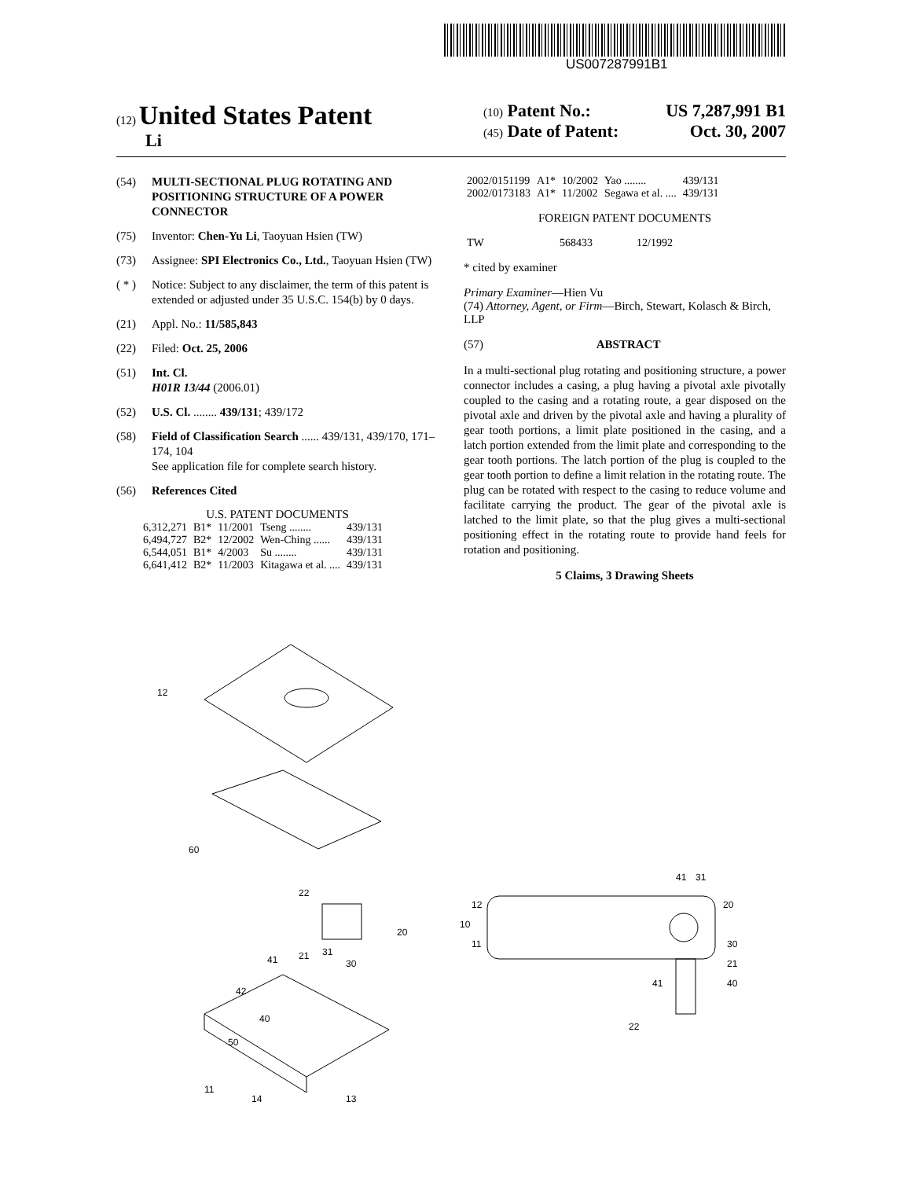US007287991B1
(12) United States Patent
Li
(10) Patent No.: US 7,287,991 B1
(45) Date of Patent: Oct. 30, 2007
(54) MULTI-SECTIONAL PLUG ROTATING AND POSITIONING STRUCTURE OF A POWER CONNECTOR
(75) Inventor: Chen-Yu Li, Taoyuan Hsien (TW)
(73) Assignee: SPI Electronics Co., Ltd., Taoyuan Hsien (TW)
( * ) Notice: Subject to any disclaimer, the term of this patent is extended or adjusted under 35 U.S.C. 154(b) by 0 days.
(21) Appl. No.: 11/585,843
(22) Filed: Oct. 25, 2006
(51) Int. Cl.
H01R 13/44 (2006.01)
(52) U.S. Cl. ........ 439/131; 439/172
(58) Field of Classification Search ...... 439/131, 439/170, 171–174, 104
See application file for complete search history.
(56) References Cited
U.S. PATENT DOCUMENTS
| 6,312,271 | B1* | 11/2001 | Tseng ........ | 439/131 |
| 6,494,727 | B2* | 12/2002 | Wen-Ching ...... | 439/131 |
| 6,544,051 | B1* | 4/2003 | Su ........ | 439/131 |
| 6,641,412 | B2* | 11/2003 | Kitagawa et al. .... | 439/131 |
| 2002/0151199 | A1* | 10/2002 | Yao ........ | 439/131 |
| 2002/0173183 | A1* | 11/2002 | Segawa et al. .... | 439/131 |
FOREIGN PATENT DOCUMENTS
| TW | 568433 | 12/1992 |
* cited by examiner
Primary Examiner—Hien Vu
(74) Attorney, Agent, or Firm—Birch, Stewart, Kolasch & Birch, LLP
(57) ABSTRACT
In a multi-sectional plug rotating and positioning structure, a power connector includes a casing, a plug having a pivotal axle pivotally coupled to the casing and a rotating route, a gear disposed on the pivotal axle and driven by the pivotal axle and having a plurality of gear tooth portions, a limit plate positioned in the casing, and a latch portion extended from the limit plate and corresponding to the gear tooth portions. The latch portion of the plug is coupled to the gear tooth portion to define a limit relation in the rotating route. The plug can be rotated with respect to the casing to reduce volume and facilitate carrying the product. The gear of the pivotal axle is latched to the limit plate, so that the plug gives a multi-sectional positioning effect in the rotating route to provide hand feels for rotation and positioning.
5 Claims, 3 Drawing Sheets
12
60
22
20
41
42
40
50
11
14
13
21
31
30
10
12
11
41
31
20
30
21
40
41
22